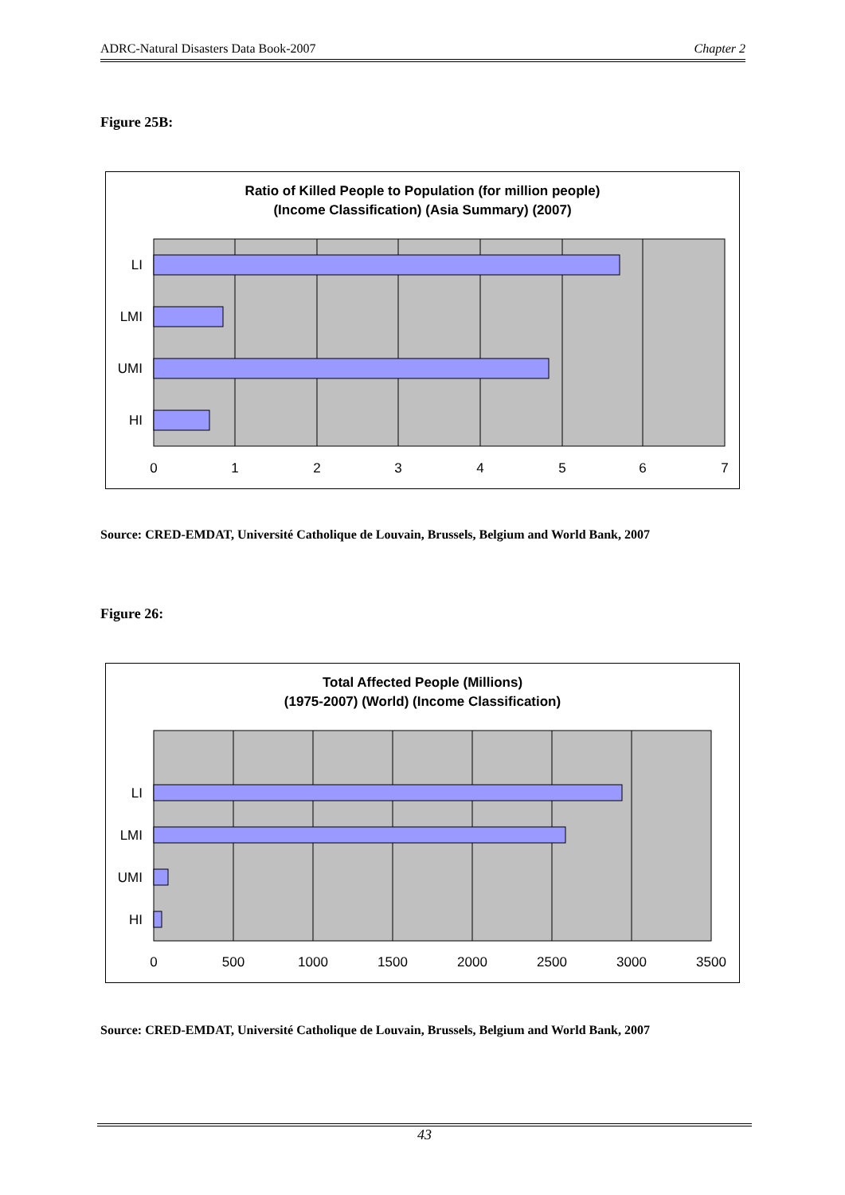ADRC-Natural Disasters Data Book-2007 Chapter 2
Figure 25B:
Ratio of Killed People to Population (for million people)
(Income Classification) (Asia Summary) (2007)
LI
LMI
UMI
HI
0
1
2
3
4
5
6
7
Source: CRED-EMDAT, Université Catholique de Louvain, Brussels, Belgium and World Bank, 2007
Figure 26:
Total Affected People (Millions)
(1975-2007) (World) (Income Classification)
LI
LMI
UMI
HI
0
500
1000
1500
2000
2500
3000
3500
Source: CRED-EMDAT, Université Catholique de Louvain, Brussels, Belgium and World Bank, 2007
43